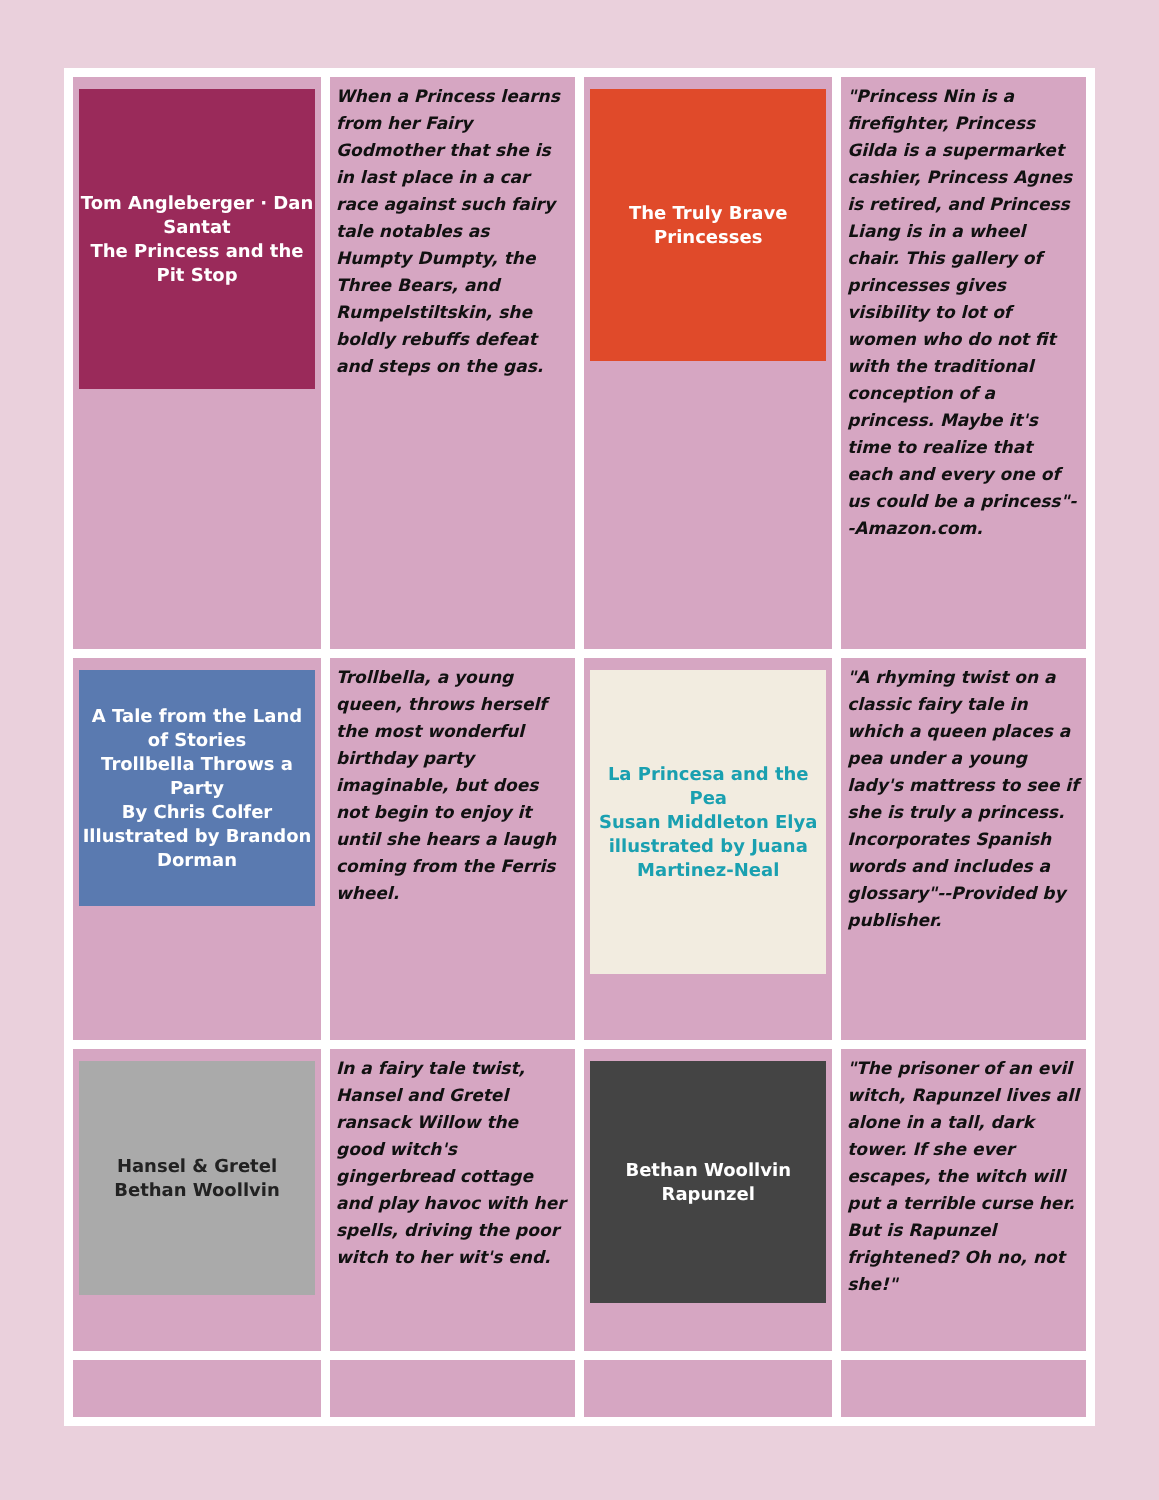| Tom Angleberger · Dan Santat The Princess and the Pit Stop | When a Princess learns from her Fairy Godmother that she is in last place in a car race against such fairy tale notables as Humpty Dumpty, the Three Bears, and Rumpelstiltskin, she boldly rebuffs defeat and steps on the gas. | The Truly Brave Princesses | "Princess Nin is a firefighter, Princess Gilda is a supermarket cashier, Princess Agnes is retired, and Princess Liang is in a wheel chair. This gallery of princesses gives visibility to lot of women who do not fit with the traditional conception of a princess. Maybe it's time to realize that each and every one of us could be a princess"--Amazon.com. |
| A Tale from the Land of Stories Trollbella Throws a Party By Chris Colfer Illustrated by Brandon Dorman | Trollbella, a young queen, throws herself the most wonderful birthday party imaginable, but does not begin to enjoy it until she hears a laugh coming from the Ferris wheel. | La Princesa and the Pea Susan Middleton Elya illustrated by Juana Martinez-Neal | "A rhyming twist on a classic fairy tale in which a queen places a pea under a young lady's mattress to see if she is truly a princess. Incorporates Spanish words and includes a glossary"--Provided by publisher. |
| Hansel & Gretel Bethan Woollvin | In a fairy tale twist, Hansel and Gretel ransack Willow the good witch's gingerbread cottage and play havoc with her spells, driving the poor witch to her wit's end. | Bethan Woollvin Rapunzel | "The prisoner of an evil witch, Rapunzel lives all alone in a tall, dark tower. If she ever escapes, the witch will put a terrible curse her. But is Rapunzel frightened? Oh no, not she!" |